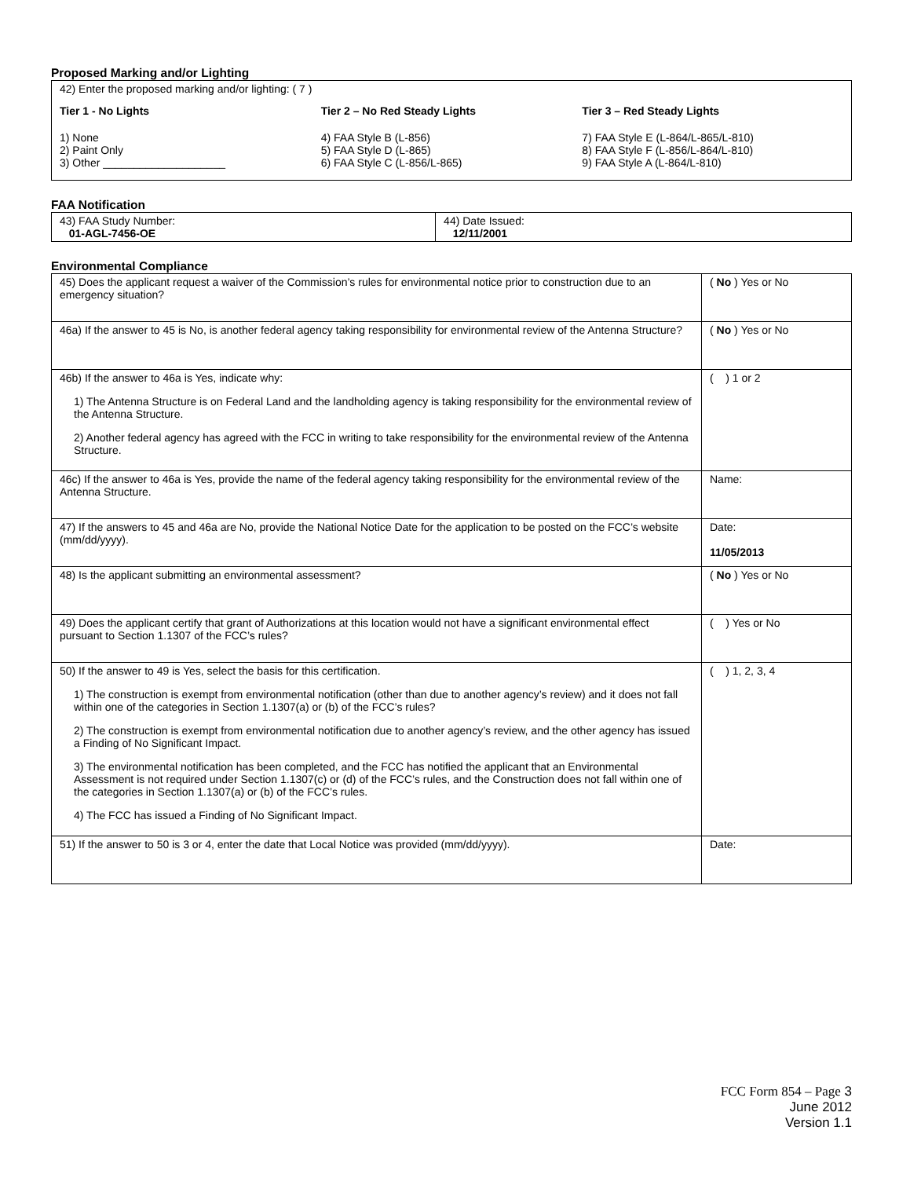Proposed Marking and/or Lighting
42) Enter the proposed marking and/or lighting: ( 7 )
Tier 1 - No Lights
1) None
2) Paint Only
3) Other ____________________
Tier 2 – No Red Steady Lights
4) FAA Style B (L-856)
5) FAA Style D (L-865)
6) FAA Style C (L-856/L-865)
Tier 3 – Red Steady Lights
7) FAA Style E (L-864/L-865/L-810)
8) FAA Style F (L-856/L-864/L-810)
9) FAA Style A (L-864/L-810)
FAA Notification
| 43) FAA Study Number: 01-AGL-7456-OE | 44) Date Issued: 12/11/2001 |
Environmental Compliance
| 45) Does the applicant request a waiver of the Commission’s rules for environmental notice prior to construction due to an emergency situation? | ( No ) Yes or No |
| 46a) If the answer to 45 is No, is another federal agency taking responsibility for environmental review of the Antenna Structure? | ( No ) Yes or No |
| 46b) If the answer to 46a is Yes, indicate why: 1) The Antenna Structure is on Federal Land and the landholding agency is taking responsibility for the environmental review of the Antenna Structure. 2) Another federal agency has agreed with the FCC in writing to take responsibility for the environmental review of the Antenna Structure. | ( ) 1 or 2 |
| 46c) If the answer to 46a is Yes, provide the name of the federal agency taking responsibility for the environmental review of the Antenna Structure. | Name: |
| 47) If the answers to 45 and 46a are No, provide the National Notice Date for the application to be posted on the FCC’s website (mm/dd/yyyy). | Date: 11/05/2013 |
| 48) Is the applicant submitting an environmental assessment? | ( No ) Yes or No |
| 49) Does the applicant certify that grant of Authorizations at this location would not have a significant environmental effect pursuant to Section 1.1307 of the FCC’s rules? | ( ) Yes or No |
| 50) If the answer to 49 is Yes, select the basis for this certification. 1) The construction is exempt from environmental notification (other than due to another agency’s review) and it does not fall within one of the categories in Section 1.1307(a) or (b) of the FCC’s rules? 2) The construction is exempt from environmental notification due to another agency’s review, and the other agency has issued a Finding of No Significant Impact. 3) The environmental notification has been completed, and the FCC has notified the applicant that an Environmental Assessment is not required under Section 1.1307(c) or (d) of the FCC’s rules, and the Construction does not fall within one of the categories in Section 1.1307(a) or (b) of the FCC’s rules. 4) The FCC has issued a Finding of No Significant Impact. | ( ) 1, 2, 3, 4 |
| 51) If the answer to 50 is 3 or 4, enter the date that Local Notice was provided (mm/dd/yyyy). | Date: |
FCC Form 854 – Page 3
June 2012
Version 1.1